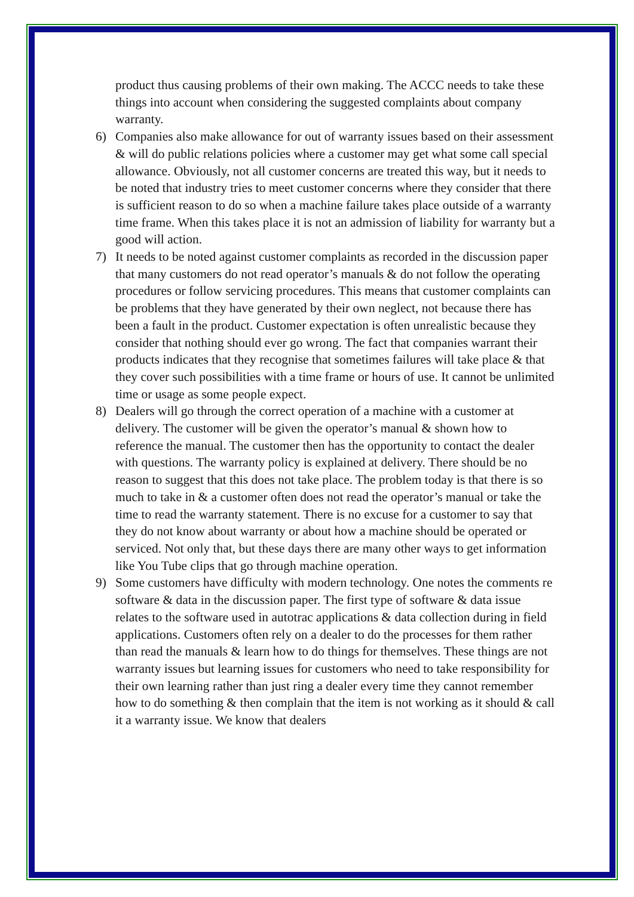product thus causing problems of their own making. The ACCC needs to take these things into account when considering the suggested complaints about company warranty.
6) Companies also make allowance for out of warranty issues based on their assessment & will do public relations policies where a customer may get what some call special allowance. Obviously, not all customer concerns are treated this way, but it needs to be noted that industry tries to meet customer concerns where they consider that there is sufficient reason to do so when a machine failure takes place outside of a warranty time frame. When this takes place it is not an admission of liability for warranty but a good will action.
7) It needs to be noted against customer complaints as recorded in the discussion paper that many customers do not read operator’s manuals & do not follow the operating procedures or follow servicing procedures. This means that customer complaints can be problems that they have generated by their own neglect, not because there has been a fault in the product. Customer expectation is often unrealistic because they consider that nothing should ever go wrong. The fact that companies warrant their products indicates that they recognise that sometimes failures will take place & that they cover such possibilities with a time frame or hours of use. It cannot be unlimited time or usage as some people expect.
8) Dealers will go through the correct operation of a machine with a customer at delivery. The customer will be given the operator’s manual & shown how to reference the manual. The customer then has the opportunity to contact the dealer with questions. The warranty policy is explained at delivery. There should be no reason to suggest that this does not take place. The problem today is that there is so much to take in & a customer often does not read the operator’s manual or take the time to read the warranty statement. There is no excuse for a customer to say that they do not know about warranty or about how a machine should be operated or serviced. Not only that, but these days there are many other ways to get information like You Tube clips that go through machine operation.
9) Some customers have difficulty with modern technology. One notes the comments re software & data in the discussion paper. The first type of software & data issue relates to the software used in autotrac applications & data collection during in field applications. Customers often rely on a dealer to do the processes for them rather than read the manuals & learn how to do things for themselves. These things are not warranty issues but learning issues for customers who need to take responsibility for their own learning rather than just ring a dealer every time they cannot remember how to do something & then complain that the item is not working as it should & call it a warranty issue. We know that dealers